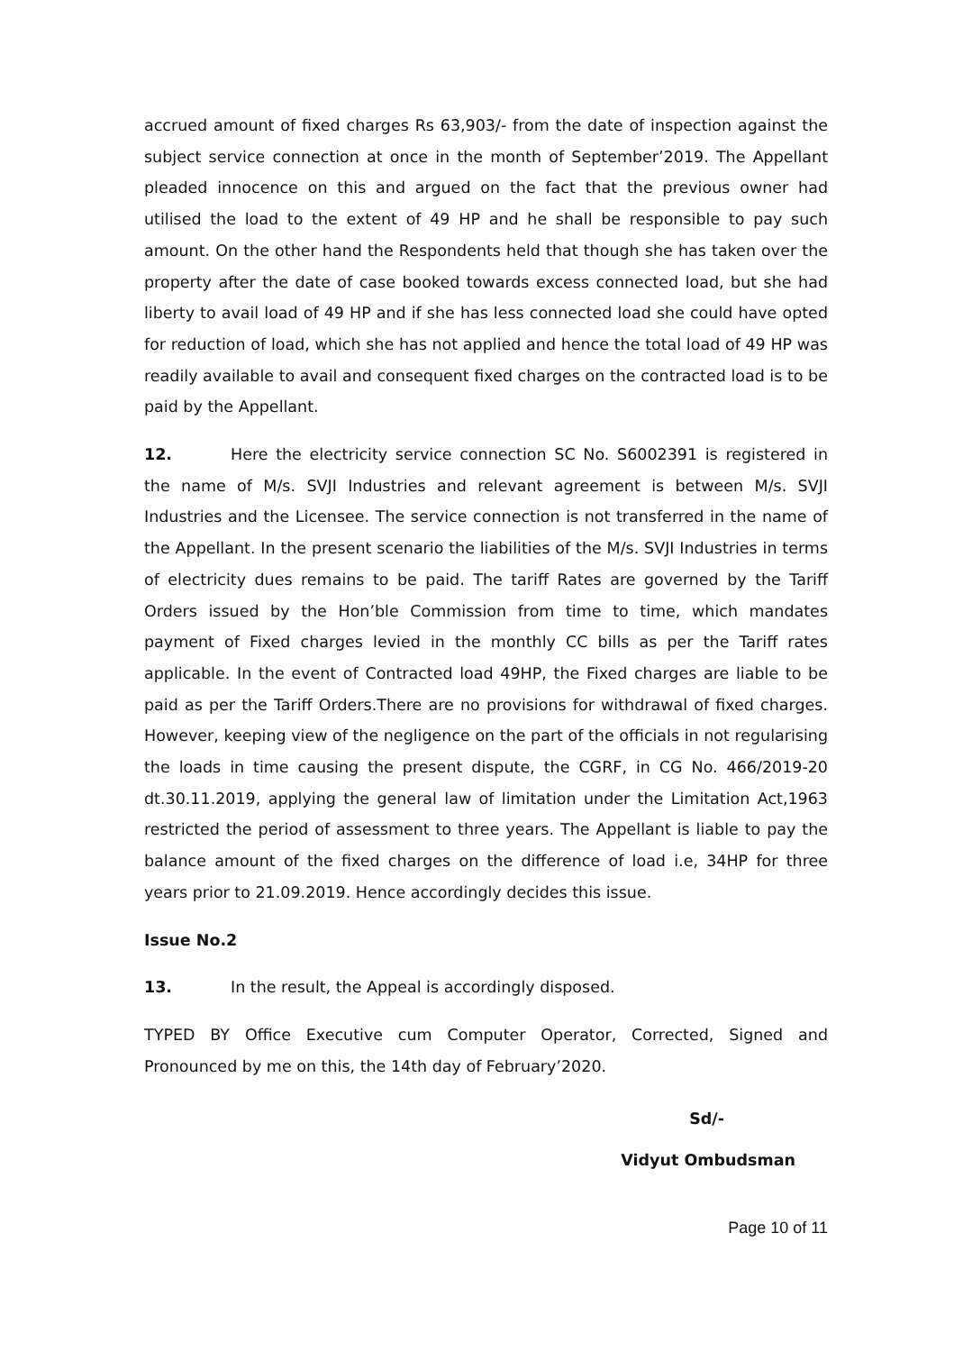accrued amount of fixed charges Rs 63,903/- from the date of inspection against the subject service connection at once in the month of September’2019. The Appellant pleaded innocence on this and argued on the fact that the previous owner had utilised the load to the extent of 49 HP and he shall be responsible to pay such amount. On the other hand the Respondents held that though she has taken over the property after the date of case booked towards excess connected load, but she had liberty to avail load of 49 HP and if she has less connected load she could have opted for reduction of load, which she has not applied and hence the total load of 49 HP was readily available to avail and consequent fixed charges on the contracted load is to be paid by the Appellant.
12. Here the electricity service connection SC No. S6002391 is registered in the name of M/s. SVJI Industries and relevant agreement is between M/s. SVJI Industries and the Licensee. The service connection is not transferred in the name of the Appellant. In the present scenario the liabilities of the M/s. SVJI Industries in terms of electricity dues remains to be paid. The tariff Rates are governed by the Tariff Orders issued by the Hon’ble Commission from time to time, which mandates payment of Fixed charges levied in the monthly CC bills as per the Tariff rates applicable. In the event of Contracted load 49HP, the Fixed charges are liable to be paid as per the Tariff Orders.There are no provisions for withdrawal of fixed charges. However, keeping view of the negligence on the part of the officials in not regularising the loads in time causing the present dispute, the CGRF, in CG No. 466/2019-20 dt.30.11.2019, applying the general law of limitation under the Limitation Act,1963 restricted the period of assessment to three years. The Appellant is liable to pay the balance amount of the fixed charges on the difference of load i.e, 34HP for three years prior to 21.09.2019. Hence accordingly decides this issue.
Issue No.2
13. In the result, the Appeal is accordingly disposed.
TYPED BY Office Executive cum Computer Operator, Corrected, Signed and Pronounced by me on this, the 14th day of February’2020.
Sd/-
Vidyut Ombudsman
Page 10 of 11